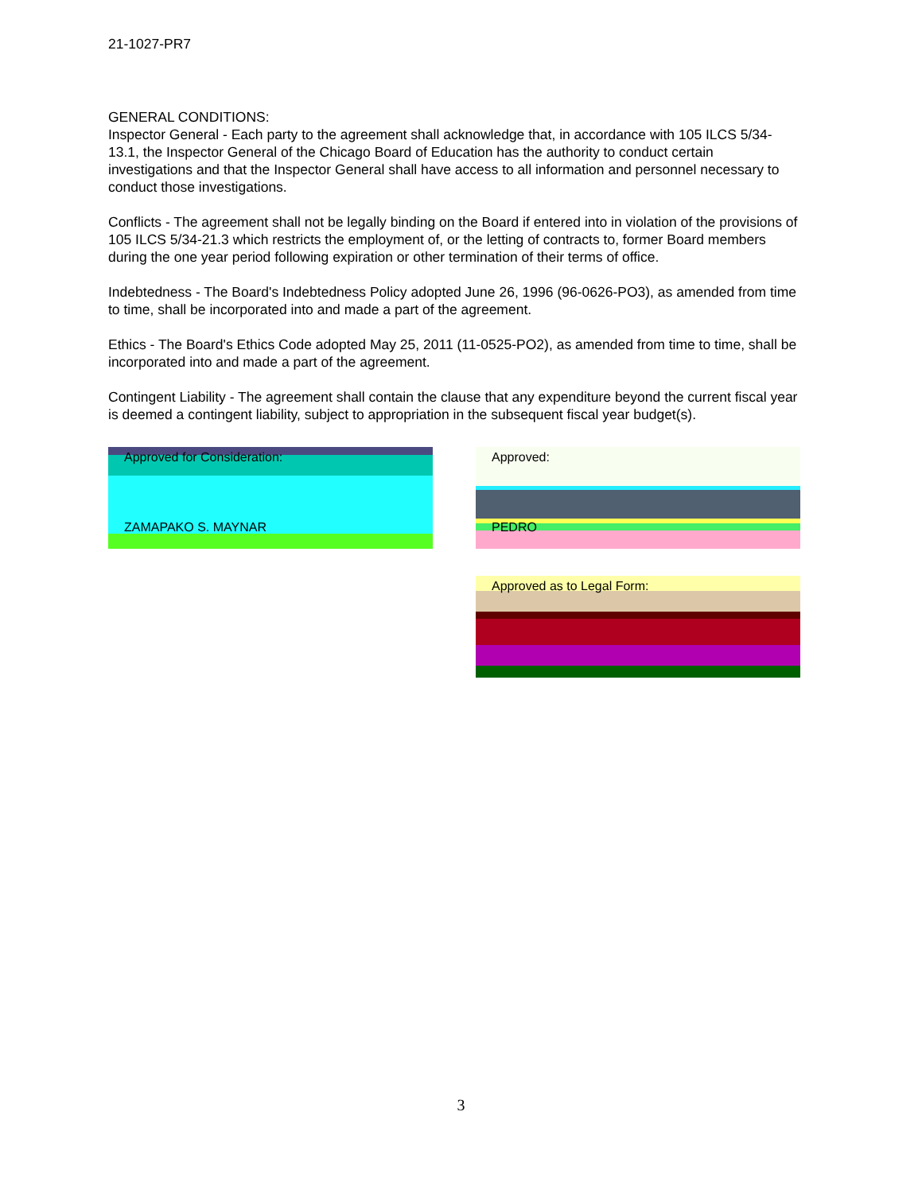21-1027-PR7
GENERAL CONDITIONS:
Inspector General - Each party to the agreement shall acknowledge that, in accordance with 105 ILCS 5/34-13.1, the Inspector General of the Chicago Board of Education has the authority to conduct certain investigations and that the Inspector General shall have access to all information and personnel necessary to conduct those investigations.
Conflicts - The agreement shall not be legally binding on the Board if entered into in violation of the provisions of 105 ILCS 5/34-21.3 which restricts the employment of, or the letting of contracts to, former Board members during the one year period following expiration or other termination of their terms of office.
Indebtedness - The Board's Indebtedness Policy adopted June 26, 1996 (96-0626-PO3), as amended from time to time, shall be incorporated into and made a part of the agreement.
Ethics - The Board's Ethics Code adopted May 25, 2011 (11-0525-PO2), as amended from time to time, shall be incorporated into and made a part of the agreement.
Contingent Liability - The agreement shall contain the clause that any expenditure beyond the current fiscal year is deemed a contingent liability, subject to appropriation in the subsequent fiscal year budget(s).
Approved for Consideration:
ZAMAPAKO S. MAYNAR
Approved:
PEDRO
Approved as to Legal Form:
3